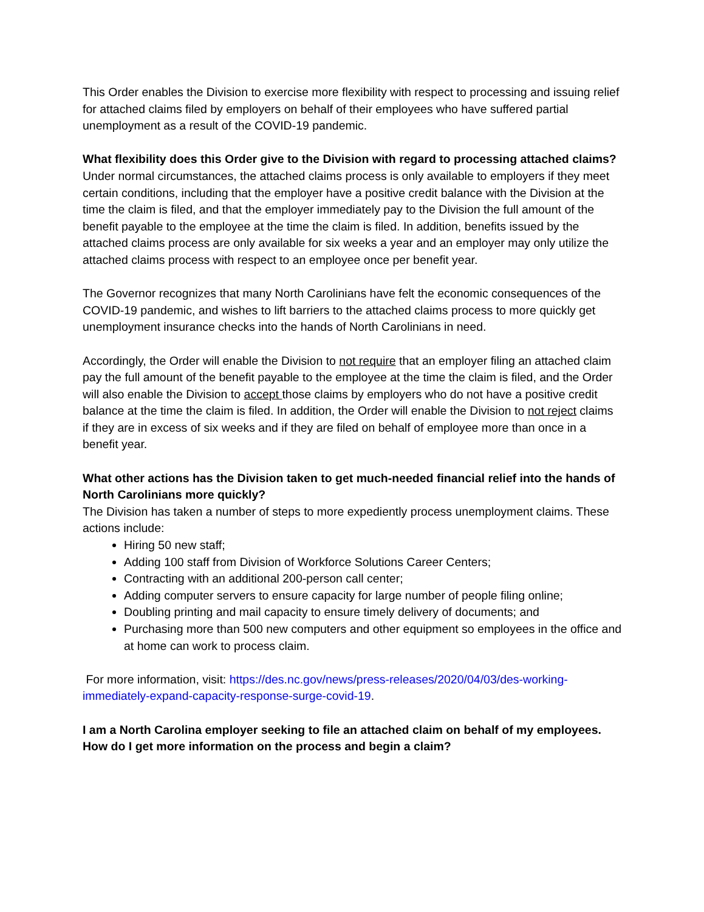This Order enables the Division to exercise more flexibility with respect to processing and issuing relief for attached claims filed by employers on behalf of their employees who have suffered partial unemployment as a result of the COVID-19 pandemic.
What flexibility does this Order give to the Division with regard to processing attached claims?
Under normal circumstances, the attached claims process is only available to employers if they meet certain conditions, including that the employer have a positive credit balance with the Division at the time the claim is filed, and that the employer immediately pay to the Division the full amount of the benefit payable to the employee at the time the claim is filed. In addition, benefits issued by the attached claims process are only available for six weeks a year and an employer may only utilize the attached claims process with respect to an employee once per benefit year.
The Governor recognizes that many North Carolinians have felt the economic consequences of the COVID-19 pandemic, and wishes to lift barriers to the attached claims process to more quickly get unemployment insurance checks into the hands of North Carolinians in need.
Accordingly, the Order will enable the Division to not require that an employer filing an attached claim pay the full amount of the benefit payable to the employee at the time the claim is filed, and the Order will also enable the Division to accept those claims by employers who do not have a positive credit balance at the time the claim is filed. In addition, the Order will enable the Division to not reject claims if they are in excess of six weeks and if they are filed on behalf of employee more than once in a benefit year.
What other actions has the Division taken to get much-needed financial relief into the hands of North Carolinians more quickly?
The Division has taken a number of steps to more expediently process unemployment claims. These actions include:
Hiring 50 new staff;
Adding 100 staff from Division of Workforce Solutions Career Centers;
Contracting with an additional 200-person call center;
Adding computer servers to ensure capacity for large number of people filing online;
Doubling printing and mail capacity to ensure timely delivery of documents; and
Purchasing more than 500 new computers and other equipment so employees in the office and at home can work to process claim.
For more information, visit: https://des.nc.gov/news/press-releases/2020/04/03/des-working-immediately-expand-capacity-response-surge-covid-19.
I am a North Carolina employer seeking to file an attached claim on behalf of my employees. How do I get more information on the process and begin a claim?